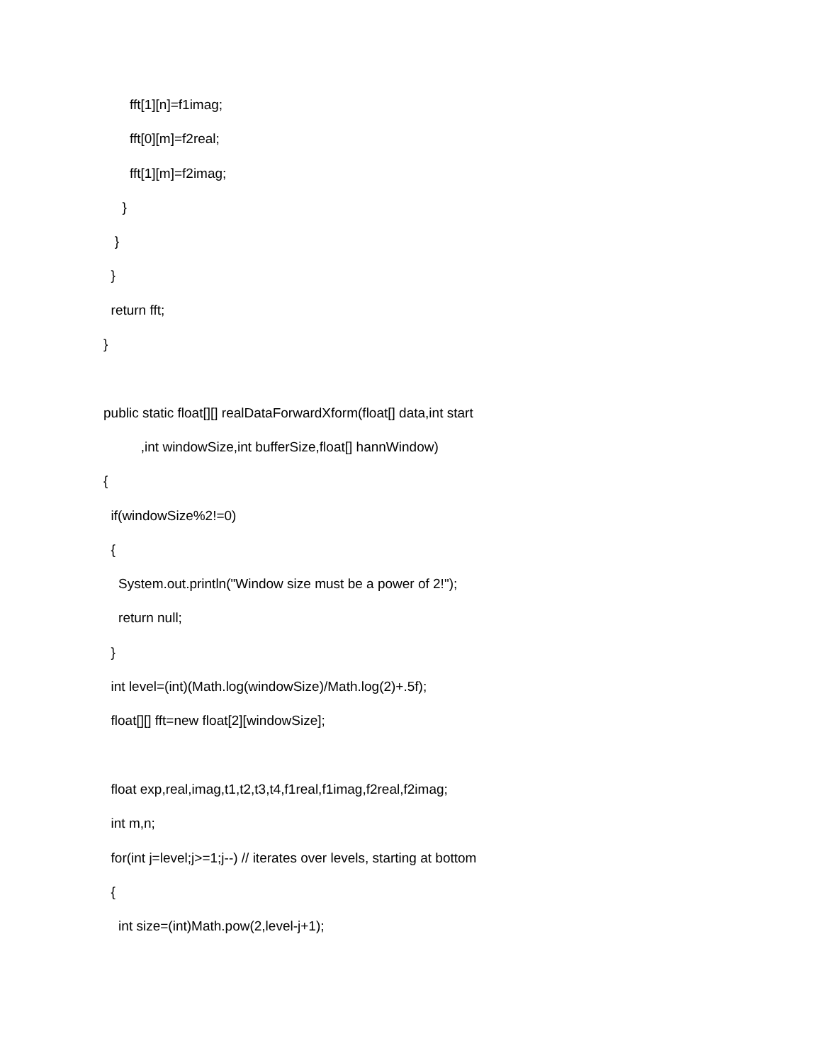fft[1][n]=f1imag;
fft[0][m]=f2real;
fft[1][m]=f2imag;
}
}
}
return fft;
}
public static float[][] realDataForwardXform(float[] data,int start
,int windowSize,int bufferSize,float[] hannWindow)
{
if(windowSize%2!=0)
{
System.out.println("Window size must be a power of 2!");
return null;
}
int level=(int)(Math.log(windowSize)/Math.log(2)+.5f);
float[][] fft=new float[2][windowSize];
float exp,real,imag,t1,t2,t3,t4,f1real,f1imag,f2real,f2imag;
int m,n;
for(int j=level;j>=1;j--) // iterates over levels, starting at bottom
{
int size=(int)Math.pow(2,level-j+1);